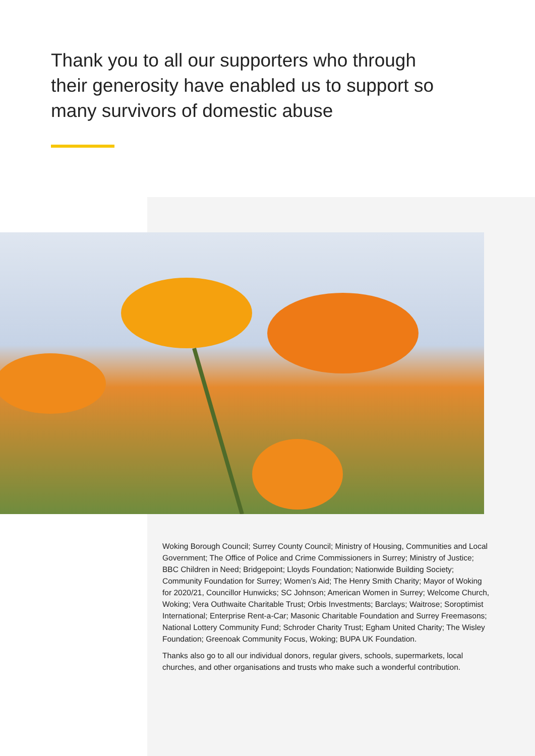Thank you to all our supporters who through their generosity have enabled us to support so many survivors of domestic abuse
Woking Borough Council; Surrey County Council; Ministry of Housing, Communities and Local Government; The Office of Police and Crime Commissioners in Surrey; Ministry of Justice; BBC Children in Need; Bridgepoint; Lloyds Foundation; Nationwide Building Society; Community Foundation for Surrey; Women’s Aid; The Henry Smith Charity; Mayor of Woking for 2020/21, Councillor Hunwicks; SC Johnson; American Women in Surrey; Welcome Church, Woking; Vera Outhwaite Charitable Trust; Orbis Investments; Barclays; Waitrose; Soroptimist International; Enterprise Rent-a-Car; Masonic Charitable Foundation and Surrey Freemasons; National Lottery Community Fund; Schroder Charity Trust; Egham United Charity; The Wisley Foundation; Greenoak Community Focus, Woking; BUPA UK Foundation.
Thanks also go to all our individual donors, regular givers, schools, supermarkets, local churches, and other organisations and trusts who make such a wonderful contribution.